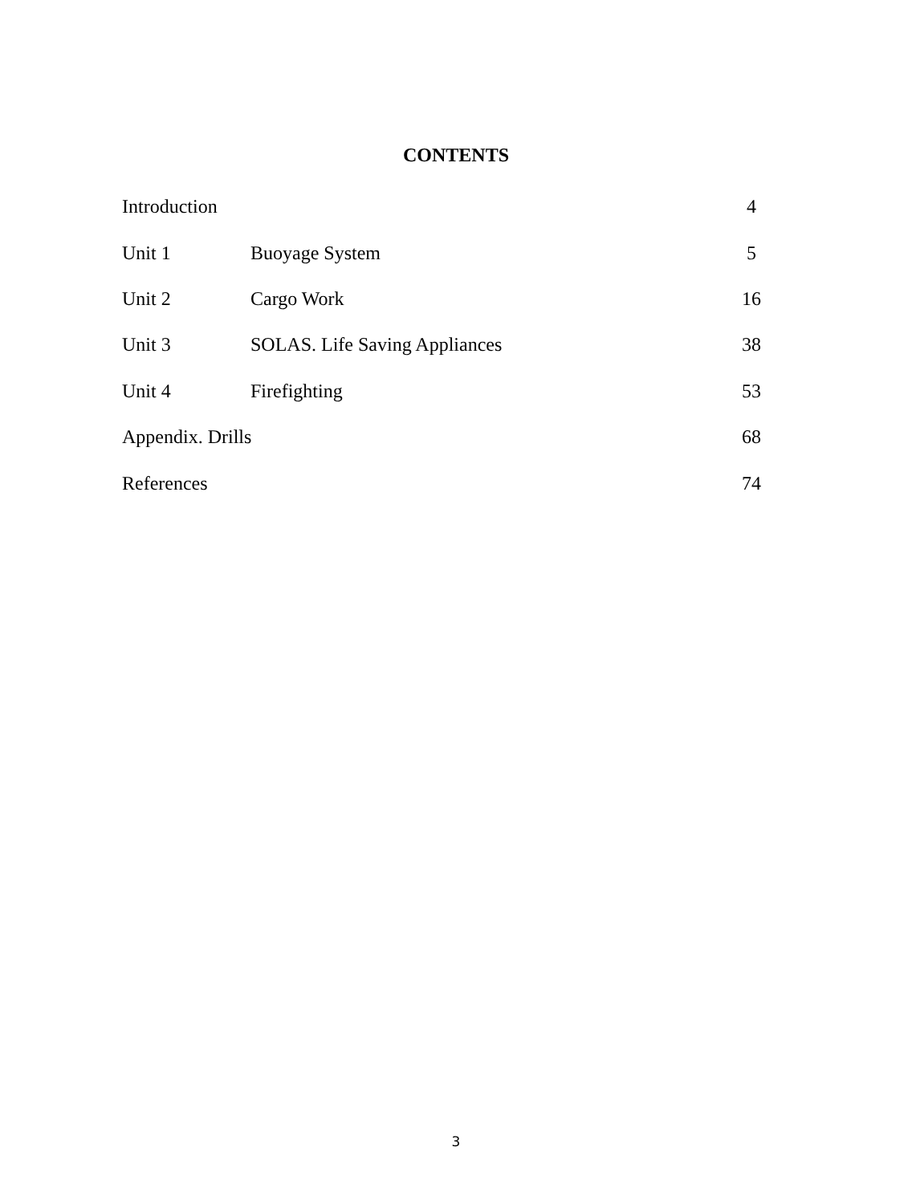CONTENTS
| Introduction | | 4 |
| Unit 1 | Buoyage System | 5 |
| Unit 2 | Cargo Work | 16 |
| Unit 3 | SOLAS. Life Saving Appliances | 38 |
| Unit 4 | Firefighting | 53 |
| Appendix. Drills | | 68 |
| References | | 74 |
3